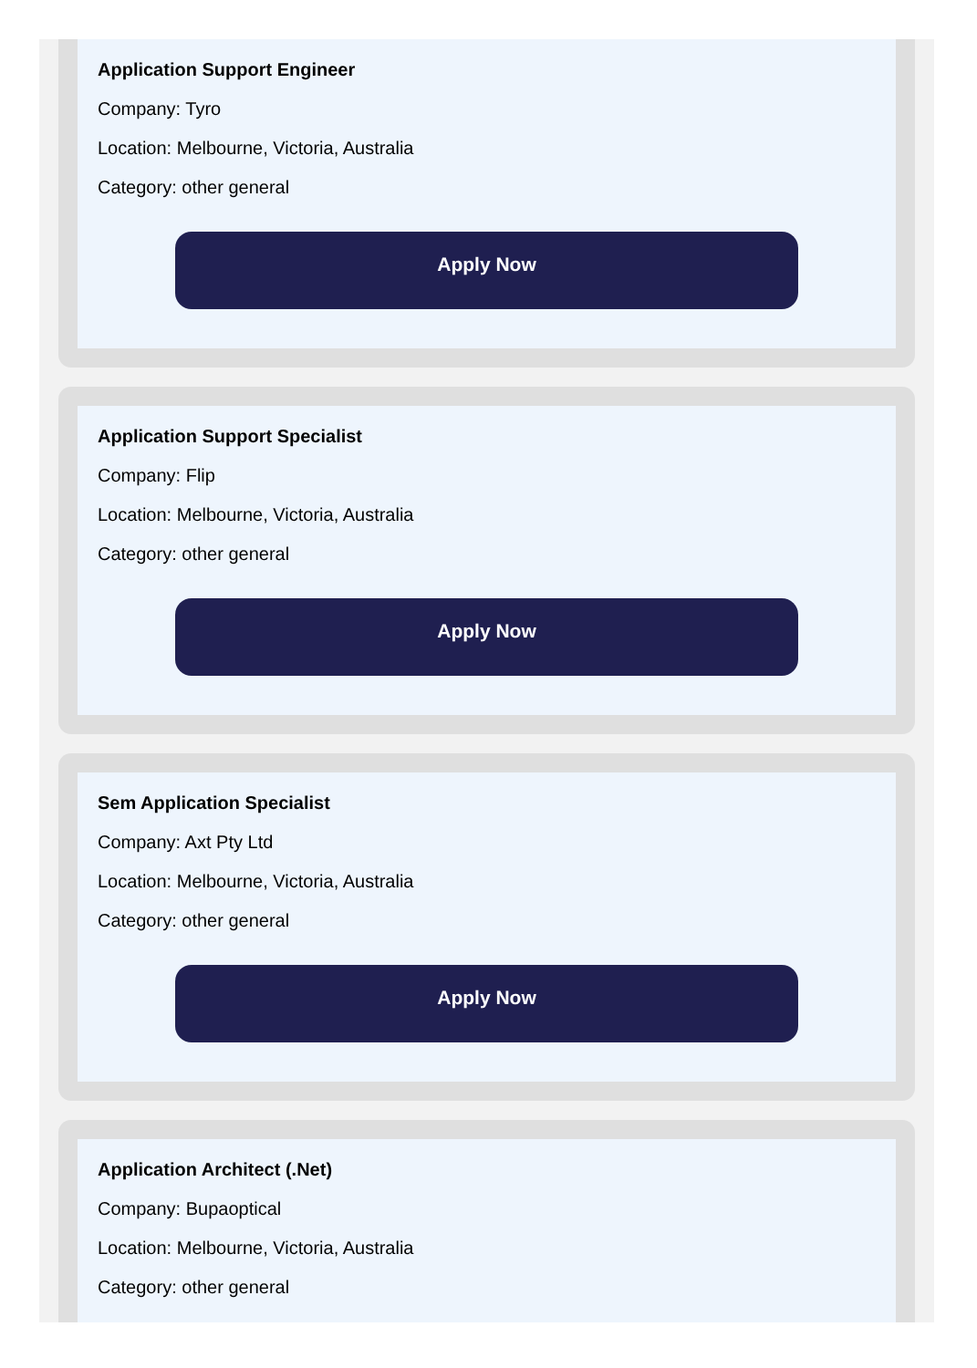Application Support Engineer
Company: Tyro
Location: Melbourne, Victoria, Australia
Category: other general
Apply Now
Application Support Specialist
Company: Flip
Location: Melbourne, Victoria, Australia
Category: other general
Apply Now
Sem Application Specialist
Company: Axt Pty Ltd
Location: Melbourne, Victoria, Australia
Category: other general
Apply Now
Application Architect (.Net)
Company: Bupaoptical
Location: Melbourne, Victoria, Australia
Category: other general